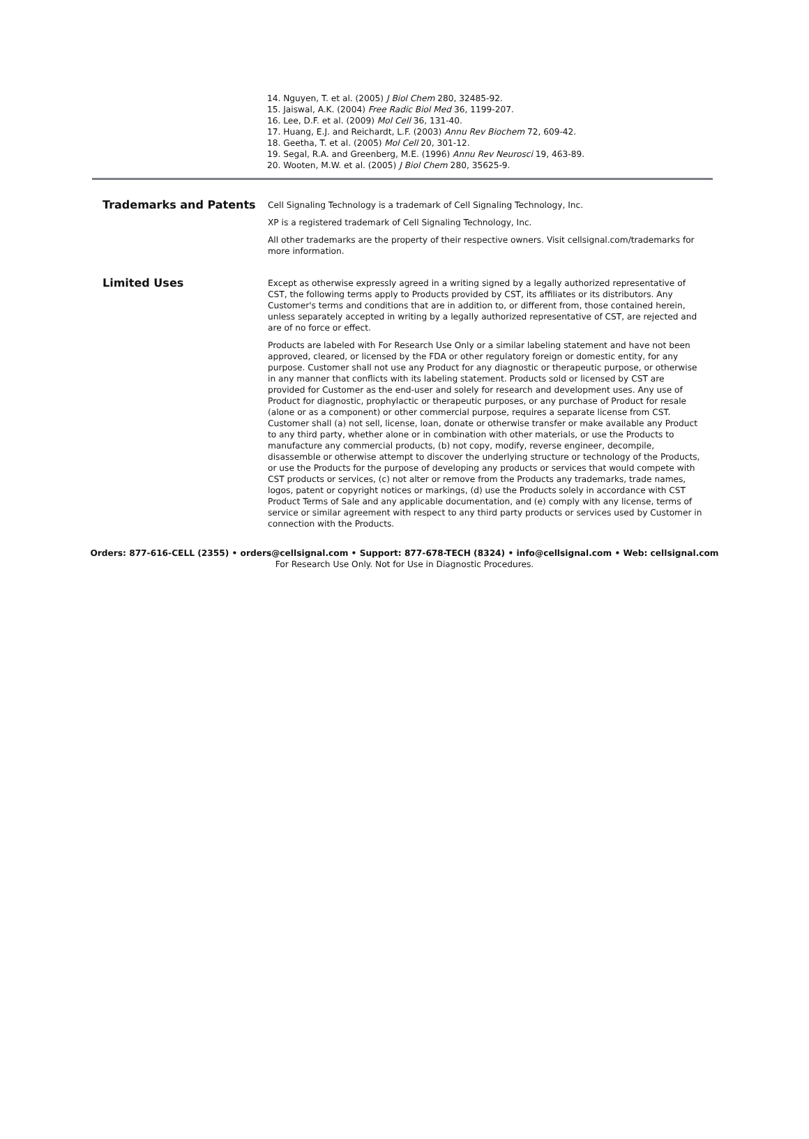14. Nguyen, T. et al. (2005) J Biol Chem 280, 32485-92.
15. Jaiswal, A.K. (2004) Free Radic Biol Med 36, 1199-207.
16. Lee, D.F. et al. (2009) Mol Cell 36, 131-40.
17. Huang, E.J. and Reichardt, L.F. (2003) Annu Rev Biochem 72, 609-42.
18. Geetha, T. et al. (2005) Mol Cell 20, 301-12.
19. Segal, R.A. and Greenberg, M.E. (1996) Annu Rev Neurosci 19, 463-89.
20. Wooten, M.W. et al. (2005) J Biol Chem 280, 35625-9.
Trademarks and Patents
Cell Signaling Technology is a trademark of Cell Signaling Technology, Inc.
XP is a registered trademark of Cell Signaling Technology, Inc.
All other trademarks are the property of their respective owners. Visit cellsignal.com/trademarks for more information.
Limited Uses
Except as otherwise expressly agreed in a writing signed by a legally authorized representative of CST, the following terms apply to Products provided by CST, its affiliates or its distributors. Any Customer's terms and conditions that are in addition to, or different from, those contained herein, unless separately accepted in writing by a legally authorized representative of CST, are rejected and are of no force or effect.
Products are labeled with For Research Use Only or a similar labeling statement and have not been approved, cleared, or licensed by the FDA or other regulatory foreign or domestic entity, for any purpose. Customer shall not use any Product for any diagnostic or therapeutic purpose, or otherwise in any manner that conflicts with its labeling statement. Products sold or licensed by CST are provided for Customer as the end-user and solely for research and development uses. Any use of Product for diagnostic, prophylactic or therapeutic purposes, or any purchase of Product for resale (alone or as a component) or other commercial purpose, requires a separate license from CST. Customer shall (a) not sell, license, loan, donate or otherwise transfer or make available any Product to any third party, whether alone or in combination with other materials, or use the Products to manufacture any commercial products, (b) not copy, modify, reverse engineer, decompile, disassemble or otherwise attempt to discover the underlying structure or technology of the Products, or use the Products for the purpose of developing any products or services that would compete with CST products or services, (c) not alter or remove from the Products any trademarks, trade names, logos, patent or copyright notices or markings, (d) use the Products solely in accordance with CST Product Terms of Sale and any applicable documentation, and (e) comply with any license, terms of service or similar agreement with respect to any third party products or services used by Customer in connection with the Products.
Orders: 877-616-CELL (2355) • orders@cellsignal.com • Support: 877-678-TECH (8324) • info@cellsignal.com • Web: cellsignal.com
For Research Use Only. Not for Use in Diagnostic Procedures.